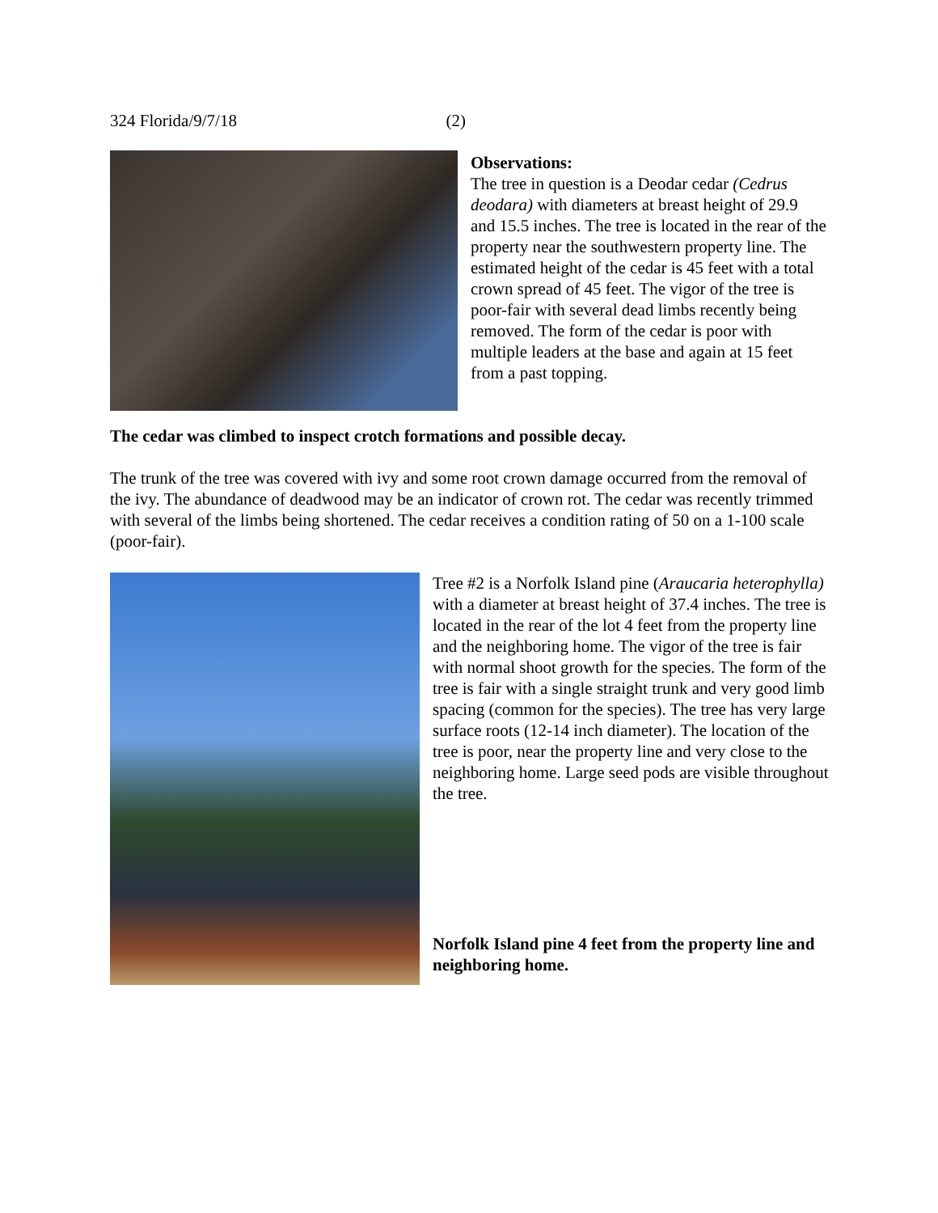324 Florida/9/7/18 (2)
Observations:
The tree in question is a Deodar cedar (Cedrus deodara) with diameters at breast height of 29.9 and 15.5 inches. The tree is located in the rear of the property near the southwestern property line. The estimated height of the cedar is 45 feet with a total crown spread of 45 feet. The vigor of the tree is poor-fair with several dead limbs recently being removed. The form of the cedar is poor with multiple leaders at the base and again at 15 feet from a past topping.
The cedar was climbed to inspect crotch formations and possible decay.
The trunk of the tree was covered with ivy and some root crown damage occurred from the removal of the ivy. The abundance of deadwood may be an indicator of crown rot. The cedar was recently trimmed with several of the limbs being shortened. The cedar receives a condition rating of 50 on a 1-100 scale (poor-fair).
Tree #2 is a Norfolk Island pine (Araucaria heterophylla) with a diameter at breast height of 37.4 inches. The tree is located in the rear of the lot 4 feet from the property line and the neighboring home. The vigor of the tree is fair with normal shoot growth for the species. The form of the tree is fair with a single straight trunk and very good limb spacing (common for the species). The tree has very large surface roots (12-14 inch diameter). The location of the tree is poor, near the property line and very close to the neighboring home. Large seed pods are visible throughout the tree.
Norfolk Island pine 4 feet from the property line and neighboring home.